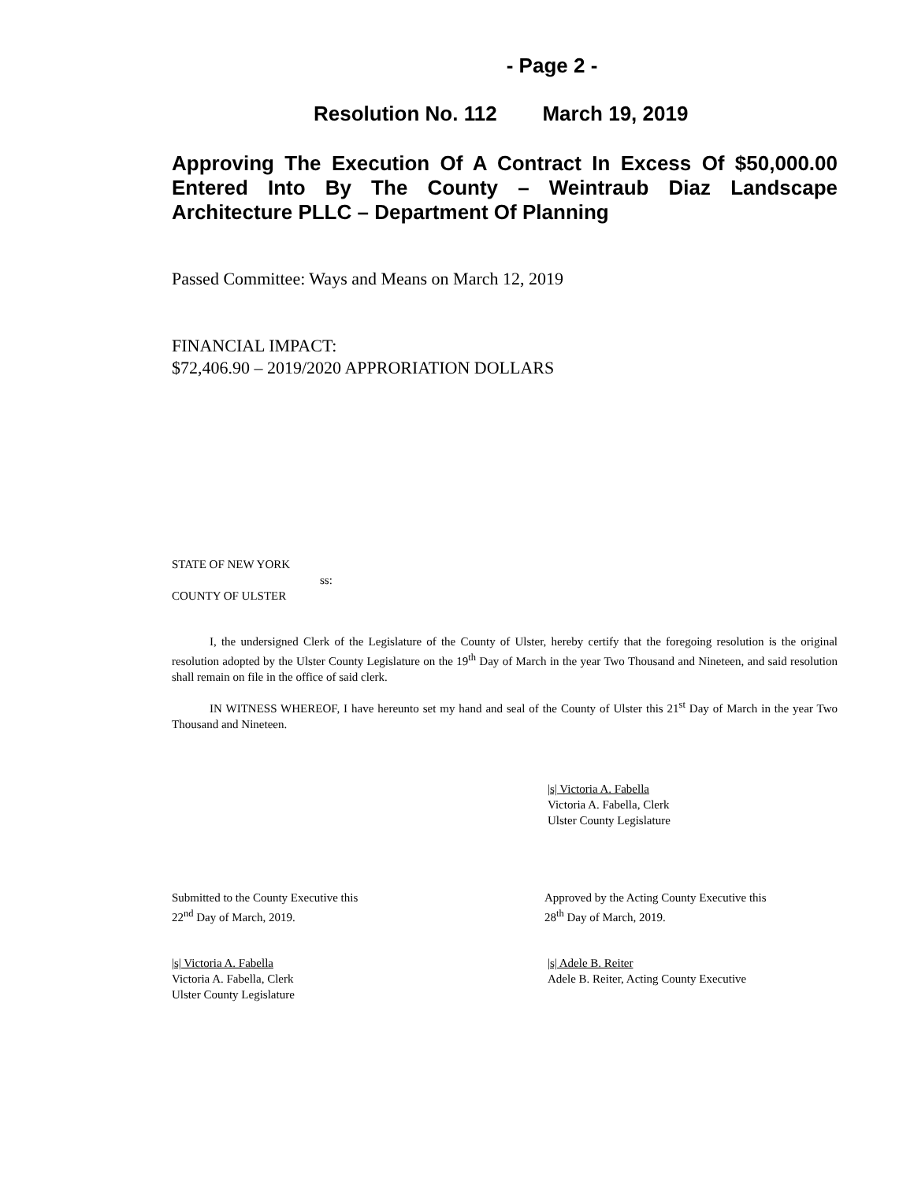- Page 2 -
Resolution No. 112 March 19, 2019
Approving The Execution Of A Contract In Excess Of $50,000.00 Entered Into By The County – Weintraub Diaz Landscape Architecture PLLC – Department Of Planning
Passed Committee: Ways and Means on March 12, 2019
FINANCIAL IMPACT:
$72,406.90 – 2019/2020 APPRORIATION DOLLARS
STATE OF NEW YORK
ss:
COUNTY OF ULSTER
I, the undersigned Clerk of the Legislature of the County of Ulster, hereby certify that the foregoing resolution is the original resolution adopted by the Ulster County Legislature on the 19<sup>th</sup> Day of March in the year Two Thousand and Nineteen, and said resolution shall remain on file in the office of said clerk.
IN WITNESS WHEREOF, I have hereunto set my hand and seal of the County of Ulster this 21<sup>st</sup> Day of March in the year Two Thousand and Nineteen.
|s| Victoria A. Fabella
Victoria A. Fabella, Clerk
Ulster County Legislature
Submitted to the County Executive this
22<sup>nd</sup> Day of March, 2019.
Approved by the Acting County Executive this
28<sup>th</sup> Day of March, 2019.
|s| Victoria A. Fabella
Victoria A. Fabella, Clerk
Ulster County Legislature
|s| Adele B. Reiter
Adele B. Reiter, Acting County Executive